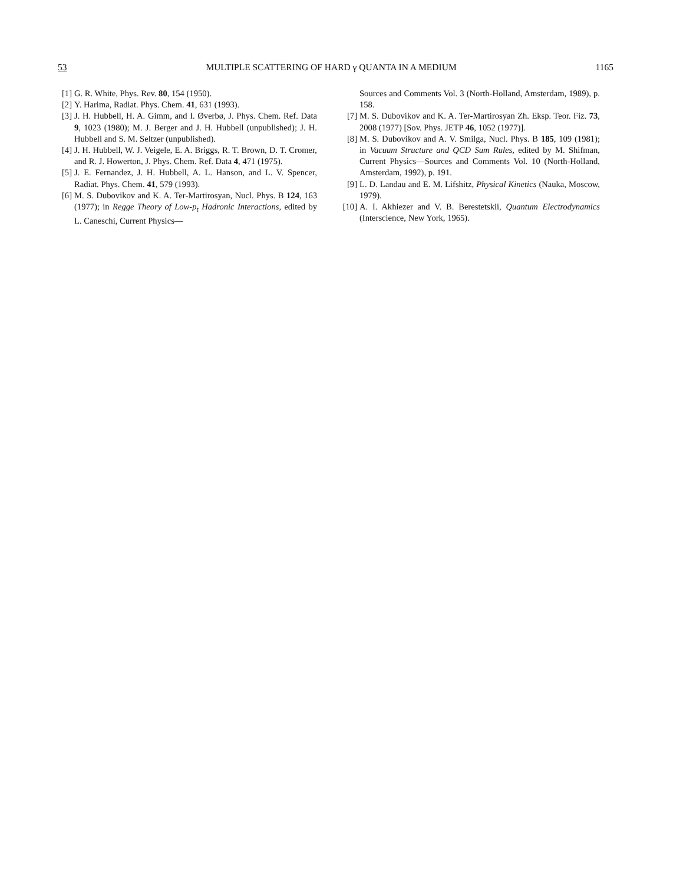53 MULTIPLE SCATTERING OF HARD γ QUANTA IN A MEDIUM 1165
[1]
G. R. White, Phys. Rev. 80, 154 (1950).
[2]
Y. Harima, Radiat. Phys. Chem. 41, 631 (1993).
[3]
J. H. Hubbell, H. A. Gimm, and I. Øverbø, J. Phys. Chem. Ref. Data 9, 1023 (1980); M. J. Berger and J. H. Hubbell (unpublished); J. H. Hubbell and S. M. Seltzer (unpublished).
[4]
J. H. Hubbell, W. J. Veigele, E. A. Briggs, R. T. Brown, D. T. Cromer, and R. J. Howerton, J. Phys. Chem. Ref. Data 4, 471 (1975).
[5]
J. E. Fernandez, J. H. Hubbell, A. L. Hanson, and L. V. Spencer, Radiat. Phys. Chem. 41, 579 (1993).
[6]
M. S. Dubovikov and K. A. Ter-Martirosyan, Nucl. Phys. B 124, 163 (1977); in Regge Theory of Low-p<sub>t</sub> Hadronic Interactions, edited by L. Caneschi, Current Physics—
Sources and Comments Vol. 3 (North-Holland, Amsterdam, 1989), p. 158.
[7] M. S. Dubovikov and K. A. Ter-Martirosyan Zh. Eksp. Teor. Fiz. 73, 2008 (1977) [Sov. Phys. JETP 46, 1052 (1977)].
[8] M. S. Dubovikov and A. V. Smilga, Nucl. Phys. B 185, 109 (1981); in Vacuum Structure and QCD Sum Rules, edited by M. Shifman, Current Physics—Sources and Comments Vol. 10 (North-Holland, Amsterdam, 1992), p. 191.
[9] L. D. Landau and E. M. Lifshitz, Physical Kinetics (Nauka, Moscow, 1979).
[10]
A. I. Akhiezer and V. B. Berestetskii, Quantum Electrodynamics (Interscience, New York, 1965).